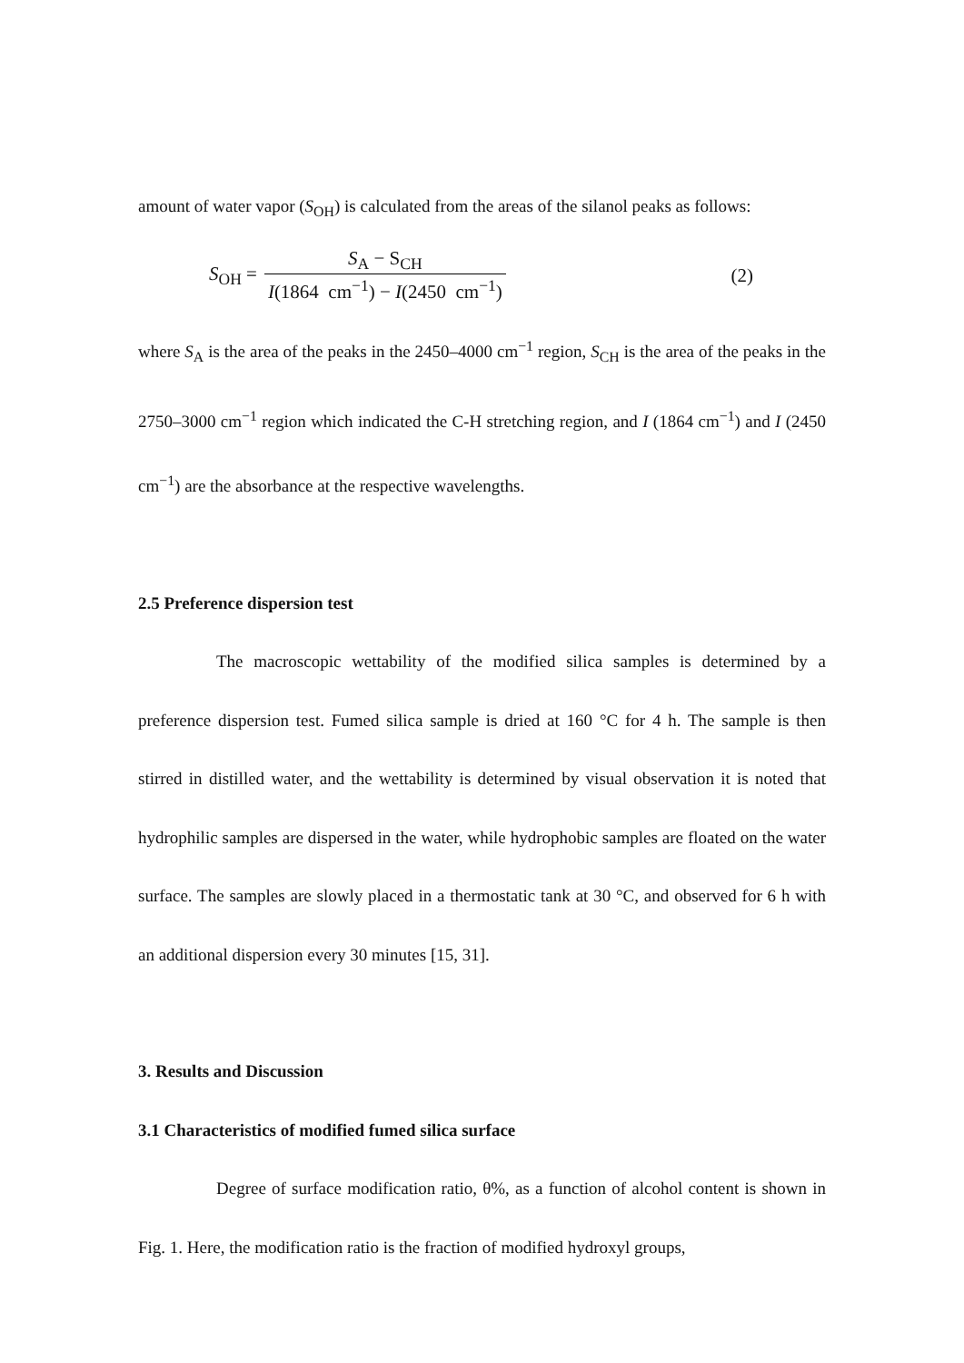amount of water vapor (S<sub>OH</sub>) is calculated from the areas of the silanol peaks as follows:
S<sub>OH</sub> = S<sub>A</sub> − S<sub>CH</sub> I(1864 cm<sup>−1</sup>) − I(2450 cm<sup>−1</sup>) (2)
where S<sub>A</sub> is the area of the peaks in the 2450–4000 cm<sup>−1</sup> region, S<sub>CH</sub> is the area of the peaks in the 2750–3000 cm<sup>−1</sup> region which indicated the C-H stretching region, and I (1864 cm<sup>−1</sup>) and I (2450 cm<sup>−1</sup>) are the absorbance at the respective wavelengths.
2.5 Preference dispersion test
The macroscopic wettability of the modified silica samples is determined by a preference dispersion test. Fumed silica sample is dried at 160 °C for 4 h. The sample is then stirred in distilled water, and the wettability is determined by visual observation it is noted that hydrophilic samples are dispersed in the water, while hydrophobic samples are floated on the water surface. The samples are slowly placed in a thermostatic tank at 30 °C, and observed for 6 h with an additional dispersion every 30 minutes [15, 31].
3. Results and Discussion
3.1 Characteristics of modified fumed silica surface
Degree of surface modification ratio, θ%, as a function of alcohol content is shown in Fig. 1. Here, the modification ratio is the fraction of modified hydroxyl groups,